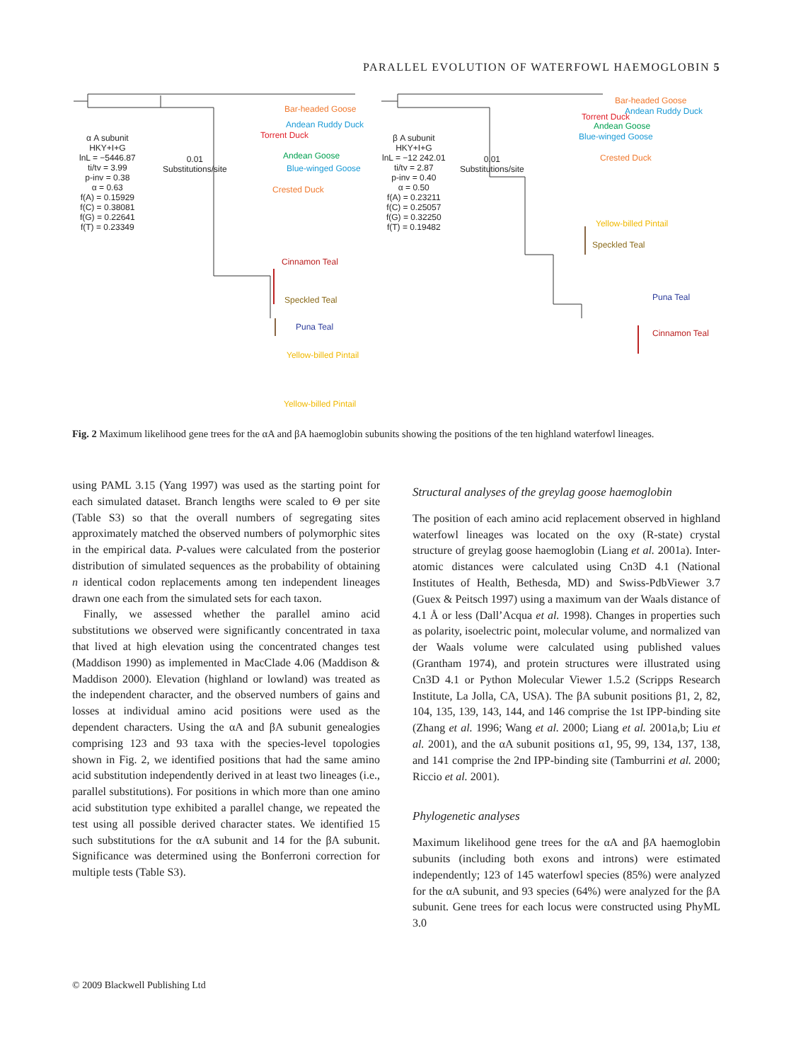PARALLEL EVOLUTION OF WATERFOWL HAEMOGLOBIN 5
Bar-headed Goose
Andean Ruddy Duck
Torrent Duck
Andean Goose
Blue-winged Goose
Crested Duck
Cinnamon Teal
Speckled Teal
Puna Teal
Yellow-billed Pintail
Yellow-billed Pintail
α A subunit
HKY+I+G
lnL = −5446.87
ti/tv = 3.99
p-inv = 0.38
α = 0.63
f(A) = 0.15929
f(C) = 0.38081
f(G) = 0.22641
f(T) = 0.23349
0.01
Substitutions/site
Bar-headed Goose
Andean Ruddy Duck
Torrent Duck
Andean Goose
Blue-winged Goose
Crested Duck
Yellow-billed Pintail
Speckled Teal
Puna Teal
Cinnamon Teal
β A subunit
HKY+I+G
lnL = −12 242.01
ti/tv = 2.87
p-inv = 0.40
α = 0.50
f(A) = 0.23211
f(C) = 0.25057
f(G) = 0.32250
f(T) = 0.19482
0.01
Substitutions/site
Fig. 2 Maximum likelihood gene trees for the αA and βA haemoglobin subunits showing the positions of the ten highland waterfowl lineages.
using PAML 3.15 (Yang 1997) was used as the starting point for each simulated dataset. Branch lengths were scaled to Θ per site (Table S3) so that the overall numbers of segregating sites approximately matched the observed numbers of polymorphic sites in the empirical data. P-values were calculated from the posterior distribution of simulated sequences as the probability of obtaining n identical codon replacements among ten independent lineages drawn one each from the simulated sets for each taxon.
Finally, we assessed whether the parallel amino acid substitutions we observed were significantly concentrated in taxa that lived at high elevation using the concentrated changes test (Maddison 1990) as implemented in MacClade 4.06 (Maddison & Maddison 2000). Elevation (highland or lowland) was treated as the independent character, and the observed numbers of gains and losses at individual amino acid positions were used as the dependent characters. Using the αA and βA subunit genealogies comprising 123 and 93 taxa with the species-level topologies shown in Fig. 2, we identified positions that had the same amino acid substitution independently derived in at least two lineages (i.e., parallel substitutions). For positions in which more than one amino acid substitution type exhibited a parallel change, we repeated the test using all possible derived character states. We identified 15 such substitutions for the αA subunit and 14 for the βA subunit. Significance was determined using the Bonferroni correction for multiple tests (Table S3).
Structural analyses of the greylag goose haemoglobin
The position of each amino acid replacement observed in highland waterfowl lineages was located on the oxy (R-state) crystal structure of greylag goose haemoglobin (Liang et al. 2001a). Inter-atomic distances were calculated using Cn3D 4.1 (National Institutes of Health, Bethesda, MD) and Swiss-PdbViewer 3.7 (Guex & Peitsch 1997) using a maximum van der Waals distance of 4.1 Å or less (Dall’Acqua et al. 1998). Changes in properties such as polarity, isoelectric point, molecular volume, and normalized van der Waals volume were calculated using published values (Grantham 1974), and protein structures were illustrated using Cn3D 4.1 or Python Molecular Viewer 1.5.2 (Scripps Research Institute, La Jolla, CA, USA). The βA subunit positions β1, 2, 82, 104, 135, 139, 143, 144, and 146 comprise the 1st IPP-binding site (Zhang et al. 1996; Wang et al. 2000; Liang et al. 2001a,b; Liu et al. 2001), and the αA subunit positions α1, 95, 99, 134, 137, 138, and 141 comprise the 2nd IPP-binding site (Tamburrini et al. 2000; Riccio et al. 2001).
Phylogenetic analyses
Maximum likelihood gene trees for the αA and βA haemoglobin subunits (including both exons and introns) were estimated independently; 123 of 145 waterfowl species (85%) were analyzed for the αA subunit, and 93 species (64%) were analyzed for the βA subunit. Gene trees for each locus were constructed using PhyML 3.0
© 2009 Blackwell Publishing Ltd